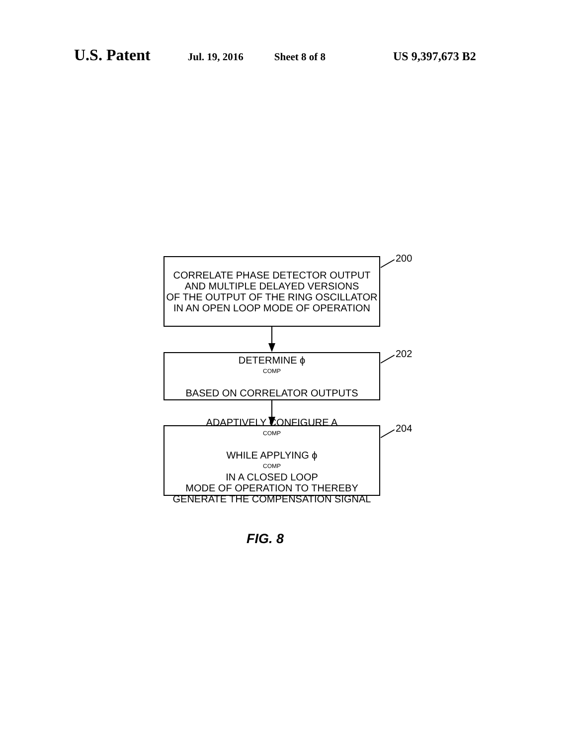U.S. Patent Jul. 19, 2016 Sheet 8 of 8 US 9,397,673 B2
CORRELATE PHASE DETECTOR OUTPUT
AND MULTIPLE DELAYED VERSIONS
OF THE OUTPUT OF THE RING OSCILLATOR
IN AN OPEN LOOP MODE OF OPERATION
200
DETERMINE ϕ<sub>COMP</sub>
BASED ON CORRELATOR OUTPUTS
202
ADAPTIVELY CONFIGURE A<sub>COMP</sub>
WHILE APPLYING ϕ<sub>COMP</sub> IN A CLOSED LOOP
MODE OF OPERATION TO THEREBY
GENERATE THE COMPENSATION SIGNAL
204
FIG. 8